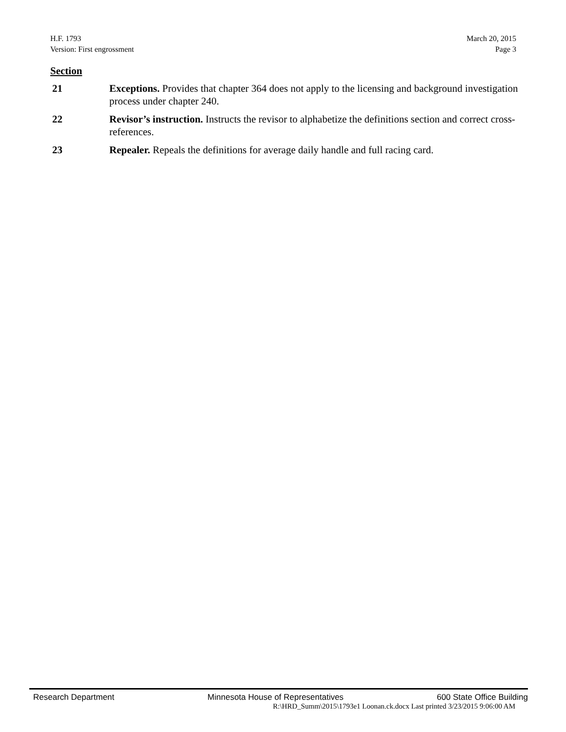H.F. 1793 March 20, 2015
Version: First engrossment Page 3
Section
21 Exceptions. Provides that chapter 364 does not apply to the licensing and background investigation process under chapter 240.
22 Revisor’s instruction. Instructs the revisor to alphabetize the definitions section and correct cross-references.
23 Repealer. Repeals the definitions for average daily handle and full racing card.
Research Department Minnesota House of Representatives 600 State Office Building
R:\HRD_Summ\2015\1793e1 Loonan.ck.docx Last printed 3/23/2015 9:06:00 AM